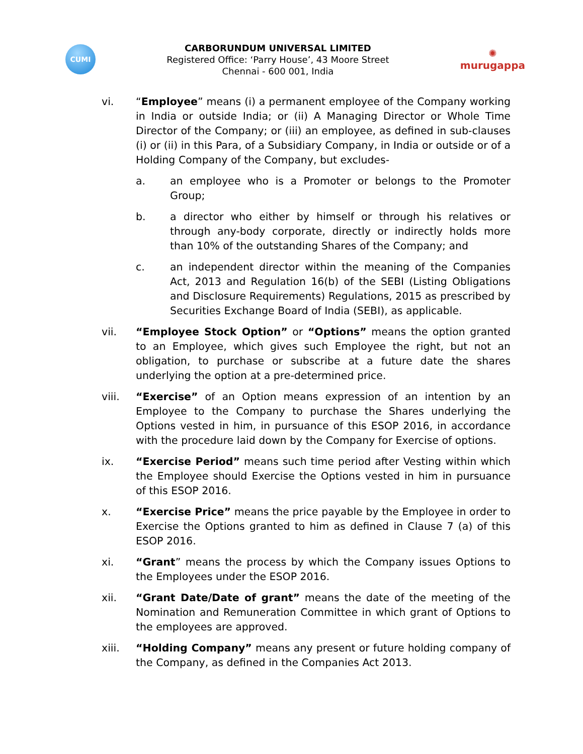CUMI
CARBORUNDUM UNIVERSAL LIMITED
Registered Office: ‘Parry House’, 43 Moore Street
Chennai - 600 001, India
✺
murugappa
vi. “Employee” means (i) a permanent employee of the Company working in India or outside India; or (ii) A Managing Director or Whole Time Director of the Company; or (iii) an employee, as defined in sub-clauses (i) or (ii) in this Para, of a Subsidiary Company, in India or outside or of a Holding Company of the Company, but excludes-
a. an employee who is a Promoter or belongs to the Promoter Group;
b. a director who either by himself or through his relatives or through any-body corporate, directly or indirectly holds more than 10% of the outstanding Shares of the Company; and
c. an independent director within the meaning of the Companies Act, 2013 and Regulation 16(b) of the SEBI (Listing Obligations and Disclosure Requirements) Regulations, 2015 as prescribed by Securities Exchange Board of India (SEBI), as applicable.
vii. “Employee Stock Option” or “Options” means the option granted to an Employee, which gives such Employee the right, but not an obligation, to purchase or subscribe at a future date the shares underlying the option at a pre-determined price.
viii. “Exercise” of an Option means expression of an intention by an Employee to the Company to purchase the Shares underlying the Options vested in him, in pursuance of this ESOP 2016, in accordance with the procedure laid down by the Company for Exercise of options.
ix. “Exercise Period” means such time period after Vesting within which the Employee should Exercise the Options vested in him in pursuance of this ESOP 2016.
x. “Exercise Price” means the price payable by the Employee in order to Exercise the Options granted to him as defined in Clause 7 (a) of this ESOP 2016.
xi. “Grant” means the process by which the Company issues Options to the Employees under the ESOP 2016.
xii. “Grant Date/Date of grant” means the date of the meeting of the Nomination and Remuneration Committee in which grant of Options to the employees are approved.
xiii. “Holding Company” means any present or future holding company of the Company, as defined in the Companies Act 2013.